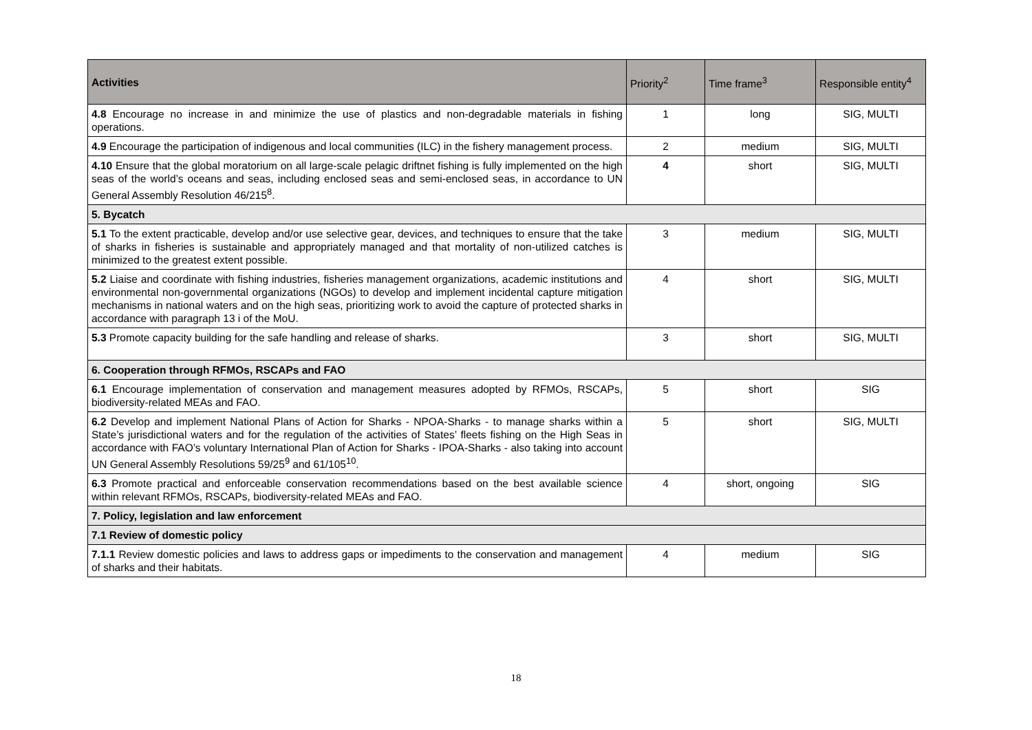| Activities | Priority<sup>2</sup> | Time frame<sup>3</sup> | Responsible entity<sup>4</sup> |
| --- | --- | --- | --- |
| 4.8 Encourage no increase in and minimize the use of plastics and non-degradable materials in fishing operations. | 1 | long | SIG, MULTI |
| 4.9 Encourage the participation of indigenous and local communities (ILC) in the fishery management process. | 2 | medium | SIG, MULTI |
| 4.10 Ensure that the global moratorium on all large-scale pelagic driftnet fishing is fully implemented on the high seas of the world’s oceans and seas, including enclosed seas and semi-enclosed seas, in accordance to UN General Assembly Resolution 46/215<sup>8</sup>. | 4 | short | SIG, MULTI |
| 5. Bycatch | | | |
| 5.1 To the extent practicable, develop and/or use selective gear, devices, and techniques to ensure that the take of sharks in fisheries is sustainable and appropriately managed and that mortality of non-utilized catches is minimized to the greatest extent possible. | 3 | medium | SIG, MULTI |
| 5.2 Liaise and coordinate with fishing industries, fisheries management organizations, academic institutions and environmental non-governmental organizations (NGOs) to develop and implement incidental capture mitigation mechanisms in national waters and on the high seas, prioritizing work to avoid the capture of protected sharks in accordance with paragraph 13 i of the MoU. | 4 | short | SIG, MULTI |
| 5.3 Promote capacity building for the safe handling and release of sharks. | 3 | short | SIG, MULTI |
| 6. Cooperation through RFMOs, RSCAPs and FAO | | | |
| 6.1 Encourage implementation of conservation and management measures adopted by RFMOs, RSCAPs, biodiversity-related MEAs and FAO. | 5 | short | SIG |
| 6.2 Develop and implement National Plans of Action for Sharks - NPOA-Sharks - to manage sharks within a State’s jurisdictional waters and for the regulation of the activities of States’ fleets fishing on the High Seas in accordance with FAO’s voluntary International Plan of Action for Sharks - IPOA-Sharks - also taking into account UN General Assembly Resolutions 59/25<sup>9</sup> and 61/105<sup>10</sup>. | 5 | short | SIG, MULTI |
| 6.3 Promote practical and enforceable conservation recommendations based on the best available science within relevant RFMOs, RSCAPs, biodiversity-related MEAs and FAO. | 4 | short, ongoing | SIG |
| 7. Policy, legislation and law enforcement | | | |
| 7.1 Review of domestic policy | | | |
| 7.1.1 Review domestic policies and laws to address gaps or impediments to the conservation and management of sharks and their habitats. | 4 | medium | SIG |
18